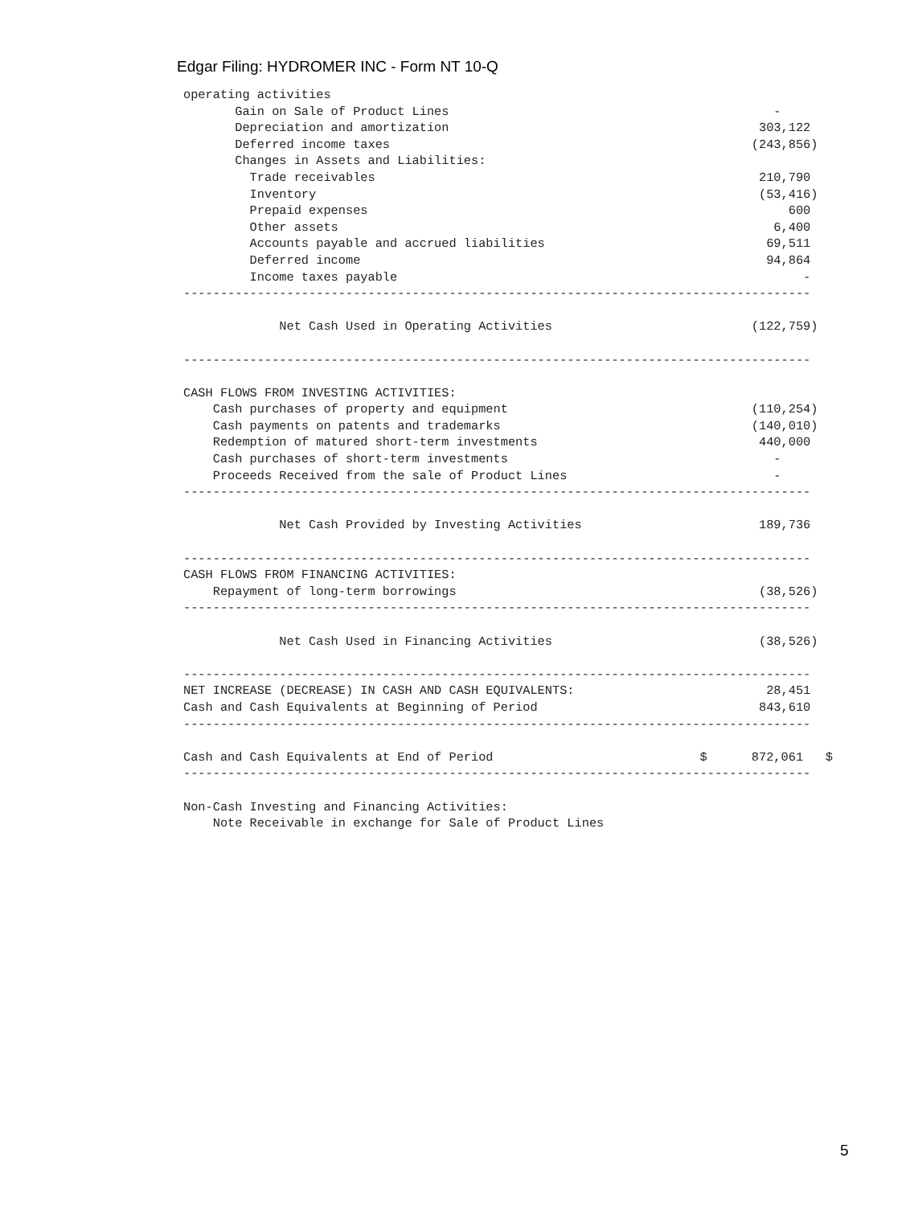Edgar Filing: HYDROMER INC - Form NT 10-Q
operating activities
       Gain on Sale of Product Lines                                            -
       Depreciation and amortization                                          303,122
       Deferred income taxes                                                 (243,856)
       Changes in Assets and Liabilities:
         Trade receivables                                                    210,790
         Inventory                                                            (53,416)
         Prepaid expenses                                                         600
         Other assets                                                           6,400
         Accounts payable and accrued liabilities                              69,511
         Deferred income                                                       94,864
         Income taxes payable                                                       -
-------------------------------------------------------------------------------------

             Net Cash Used in Operating Activities                           (122,759)

-------------------------------------------------------------------------------------

CASH FLOWS FROM INVESTING ACTIVITIES:
    Cash purchases of property and equipment                                 (110,254)
    Cash payments on patents and trademarks                                  (140,010)
    Redemption of matured short-term investments                              440,000
    Cash purchases of short-term investments                                    -
    Proceeds Received from the sale of Product Lines                            -
-------------------------------------------------------------------------------------

             Net Cash Provided by Investing Activities                        189,736

-------------------------------------------------------------------------------------
CASH FLOWS FROM FINANCING ACTIVITIES:
    Repayment of long-term borrowings                                         (38,526)
-------------------------------------------------------------------------------------

             Net Cash Used in Financing Activities                            (38,526)

-------------------------------------------------------------------------------------
NET INCREASE (DECREASE) IN CASH AND CASH EQUIVALENTS:                          28,451
Cash and Cash Equivalents at Beginning of Period                              843,610
-------------------------------------------------------------------------------------

Cash and Cash Equivalents at End of Period                            $      872,061   $
-------------------------------------------------------------------------------------

Non-Cash Investing and Financing Activities:
    Note Receivable in exchange for Sale of Product Lines
5